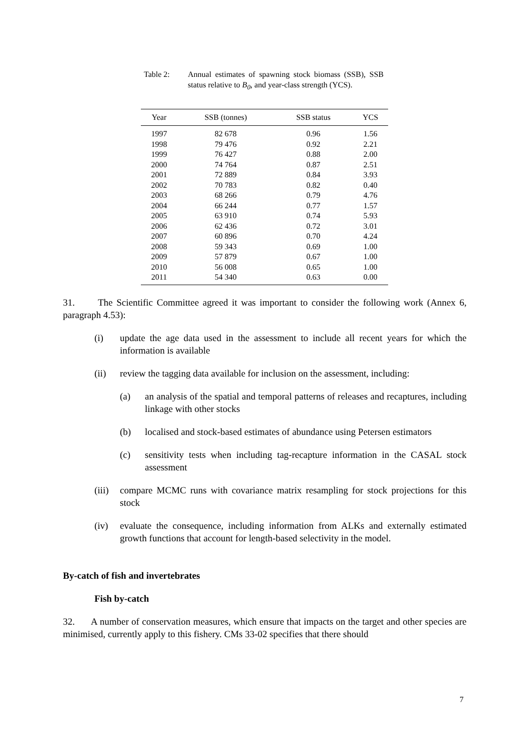Table 2: Annual estimates of spawning stock biomass (SSB), SSB status relative to B<sub>0</sub>, and year-class strength (YCS).
| Year | SSB (tonnes) | SSB status | YCS |
| --- | --- | --- | --- |
| 1997 | 82 678 | 0.96 | 1.56 |
| 1998 | 79 476 | 0.92 | 2.21 |
| 1999 | 76 427 | 0.88 | 2.00 |
| 2000 | 74 764 | 0.87 | 2.51 |
| 2001 | 72 889 | 0.84 | 3.93 |
| 2002 | 70 783 | 0.82 | 0.40 |
| 2003 | 68 266 | 0.79 | 4.76 |
| 2004 | 66 244 | 0.77 | 1.57 |
| 2005 | 63 910 | 0.74 | 5.93 |
| 2006 | 62 436 | 0.72 | 3.01 |
| 2007 | 60 896 | 0.70 | 4.24 |
| 2008 | 59 343 | 0.69 | 1.00 |
| 2009 | 57 879 | 0.67 | 1.00 |
| 2010 | 56 008 | 0.65 | 1.00 |
| 2011 | 54 340 | 0.63 | 0.00 |
31. The Scientific Committee agreed it was important to consider the following work (Annex 6, paragraph 4.53):
(i) update the age data used in the assessment to include all recent years for which the information is available
(ii) review the tagging data available for inclusion on the assessment, including:
(a) an analysis of the spatial and temporal patterns of releases and recaptures, including linkage with other stocks
(b) localised and stock-based estimates of abundance using Petersen estimators
(c) sensitivity tests when including tag-recapture information in the CASAL stock assessment
(iii)
compare MCMC runs with covariance matrix resampling for stock projections for this stock
(iv) evaluate the consequence, including information from ALKs and externally estimated growth functions that account for length-based selectivity in the model.
By-catch of fish and invertebrates
Fish by-catch
32. A number of conservation measures, which ensure that impacts on the target and other species are minimised, currently apply to this fishery. CMs 33-02 specifies that there should
7